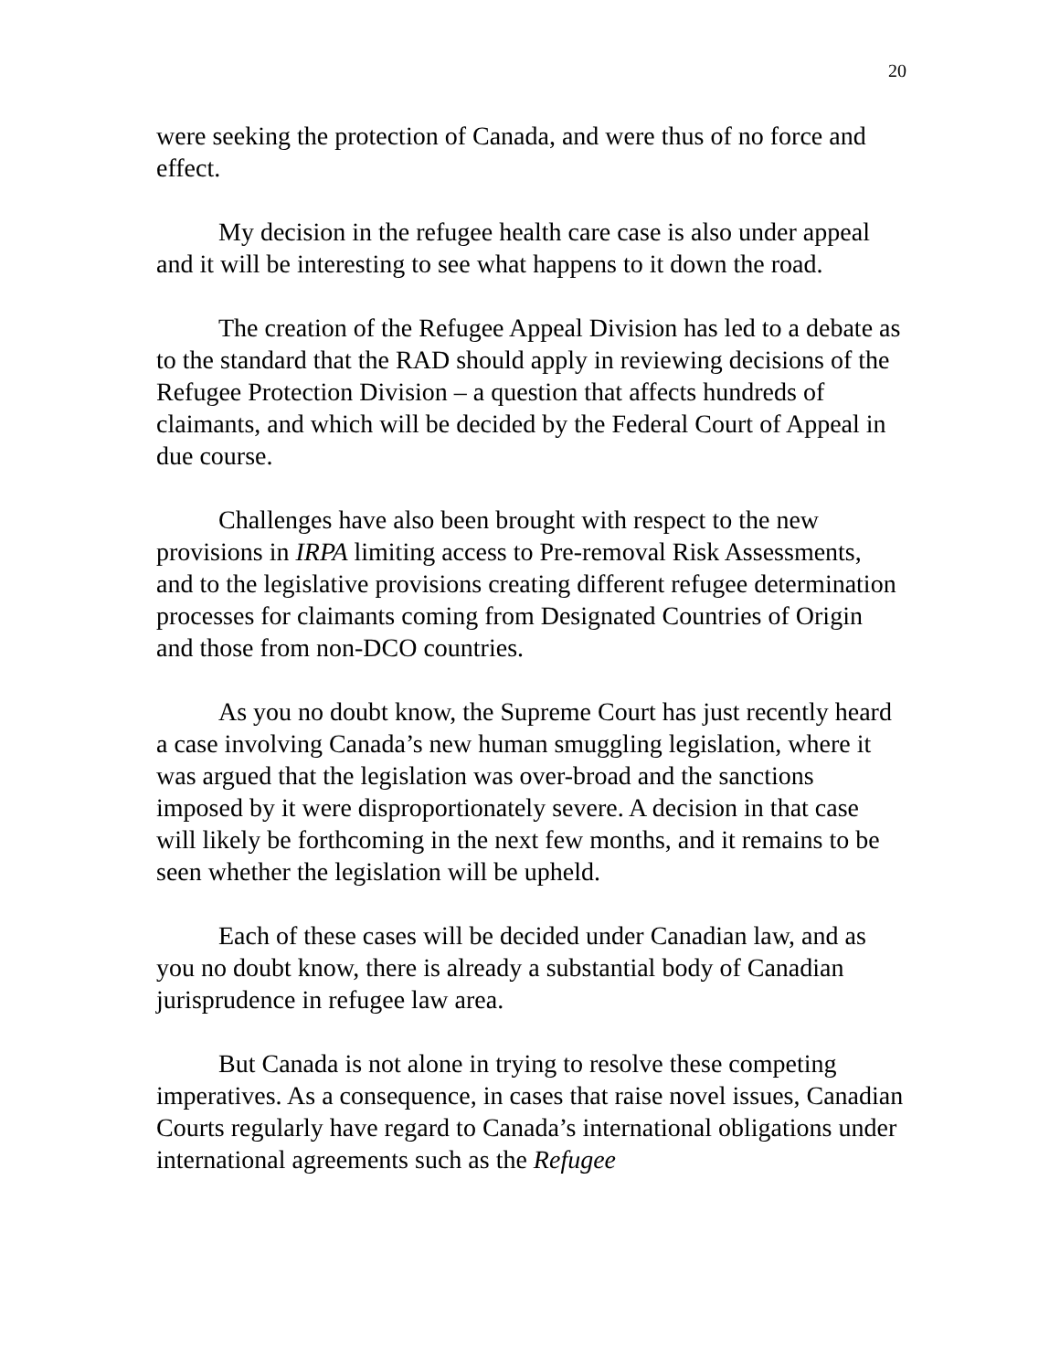20
were seeking the protection of Canada, and were thus of no force and effect.
My decision in the refugee health care case is also under appeal and it will be interesting to see what happens to it down the road.
The creation of the Refugee Appeal Division has led to a debate as to the standard that the RAD should apply in reviewing decisions of the Refugee Protection Division – a question that affects hundreds of claimants, and which will be decided by the Federal Court of Appeal in due course.
Challenges have also been brought with respect to the new provisions in IRPA limiting access to Pre-removal Risk Assessments, and to the legislative provisions creating different refugee determination processes for claimants coming from Designated Countries of Origin and those from non-DCO countries.
As you no doubt know, the Supreme Court has just recently heard a case involving Canada’s new human smuggling legislation, where it was argued that the legislation was over-broad and the sanctions imposed by it were disproportionately severe. A decision in that case will likely be forthcoming in the next few months, and it remains to be seen whether the legislation will be upheld.
Each of these cases will be decided under Canadian law, and as you no doubt know, there is already a substantial body of Canadian jurisprudence in refugee law area.
But Canada is not alone in trying to resolve these competing imperatives. As a consequence, in cases that raise novel issues, Canadian Courts regularly have regard to Canada’s international obligations under international agreements such as the Refugee